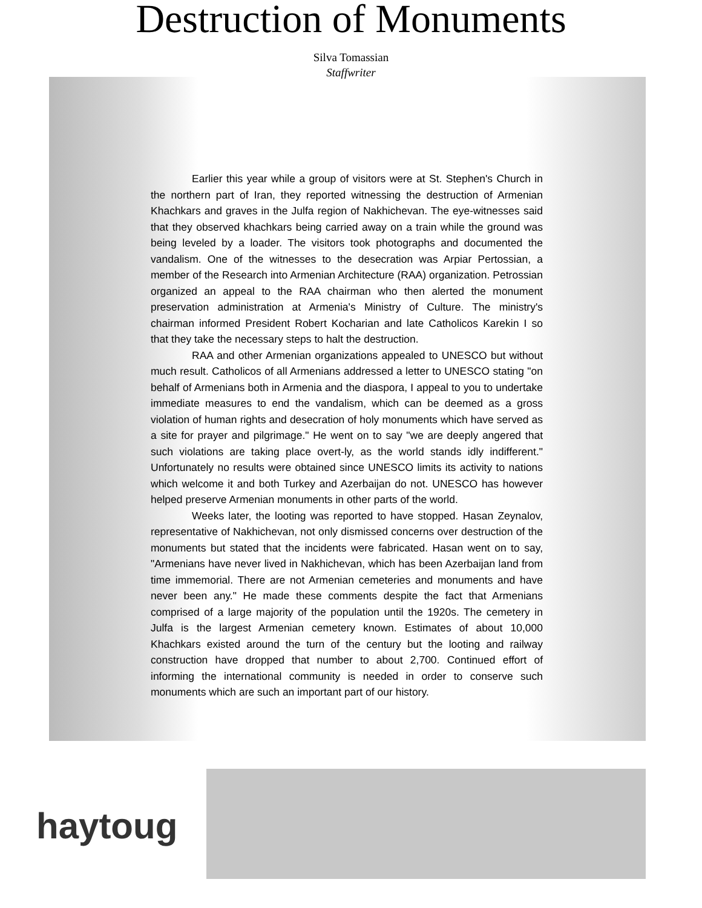Destruction of Monuments
Silva Tomassian
Staffwriter
Earlier this year while a group of visitors were at St. Stephen's Church in the northern part of Iran, they reported witnessing the destruction of Armenian Khachkars and graves in the Julfa region of Nakhichevan. The eye-witnesses said that they observed khachkars being carried away on a train while the ground was being leveled by a loader. The visitors took photographs and documented the vandalism. One of the witnesses to the desecration was Arpiar Pertossian, a member of the Research into Armenian Architecture (RAA) organization. Petrossian organized an appeal to the RAA chairman who then alerted the monument preservation administration at Armenia's Ministry of Culture. The ministry's chairman informed President Robert Kocharian and late Catholicos Karekin I so that they take the necessary steps to halt the destruction.
RAA and other Armenian organizations appealed to UNESCO but without much result. Catholicos of all Armenians addressed a letter to UNESCO stating "on behalf of Armenians both in Armenia and the diaspora, I appeal to you to undertake immediate measures to end the vandalism, which can be deemed as a gross violation of human rights and desecration of holy monuments which have served as a site for prayer and pilgrimage." He went on to say "we are deeply angered that such violations are taking place overt-ly, as the world stands idly indifferent." Unfortunately no results were obtained since UNESCO limits its activity to nations which welcome it and both Turkey and Azerbaijan do not. UNESCO has however helped preserve Armenian monuments in other parts of the world.
Weeks later, the looting was reported to have stopped. Hasan Zeynalov, representative of Nakhichevan, not only dismissed concerns over destruction of the monuments but stated that the incidents were fabricated. Hasan went on to say, "Armenians have never lived in Nakhichevan, which has been Azerbaijan land from time immemorial. There are not Armenian cemeteries and monuments and have never been any." He made these comments despite the fact that Armenians comprised of a large majority of the population until the 1920s. The cemetery in Julfa is the largest Armenian cemetery known. Estimates of about 10,000 Khachkars existed around the turn of the century but the looting and railway construction have dropped that number to about 2,700. Continued effort of informing the international community is needed in order to conserve such monuments which are such an important part of our history.
haytoug